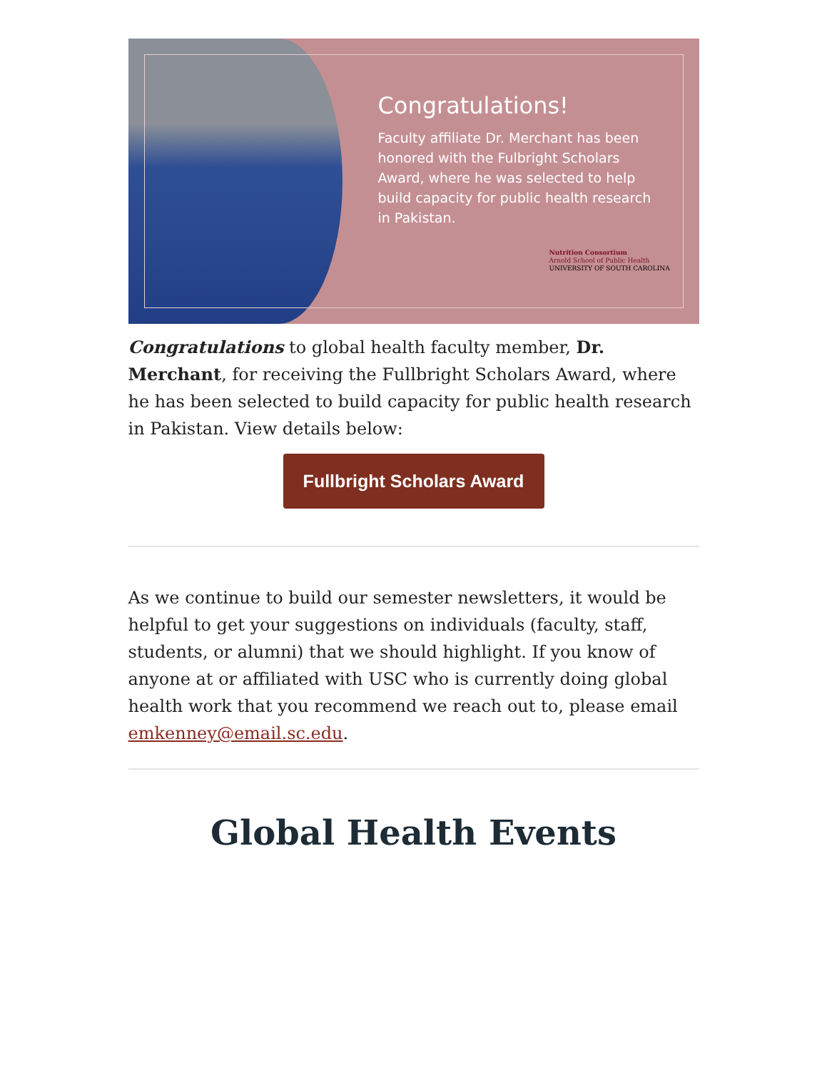Congratulations!
Faculty affiliate Dr. Merchant has been honored with the Fulbright Scholars Award, where he was selected to help build capacity for public health research in Pakistan.
Nutrition Consortium
Arnold School of Public Health
UNIVERSITY OF SOUTH CAROLINA
Congratulations to global health faculty member, Dr. Merchant, for receiving the Fullbright Scholars Award, where he has been selected to build capacity for public health research in Pakistan. View details below:
Fullbright Scholars Award
As we continue to build our semester newsletters, it would be helpful to get your suggestions on individuals (faculty, staff, students, or alumni) that we should highlight. If you know of anyone at or affiliated with USC who is currently doing global health work that you recommend we reach out to, please email emkenney@email.sc.edu.
Global Health Events